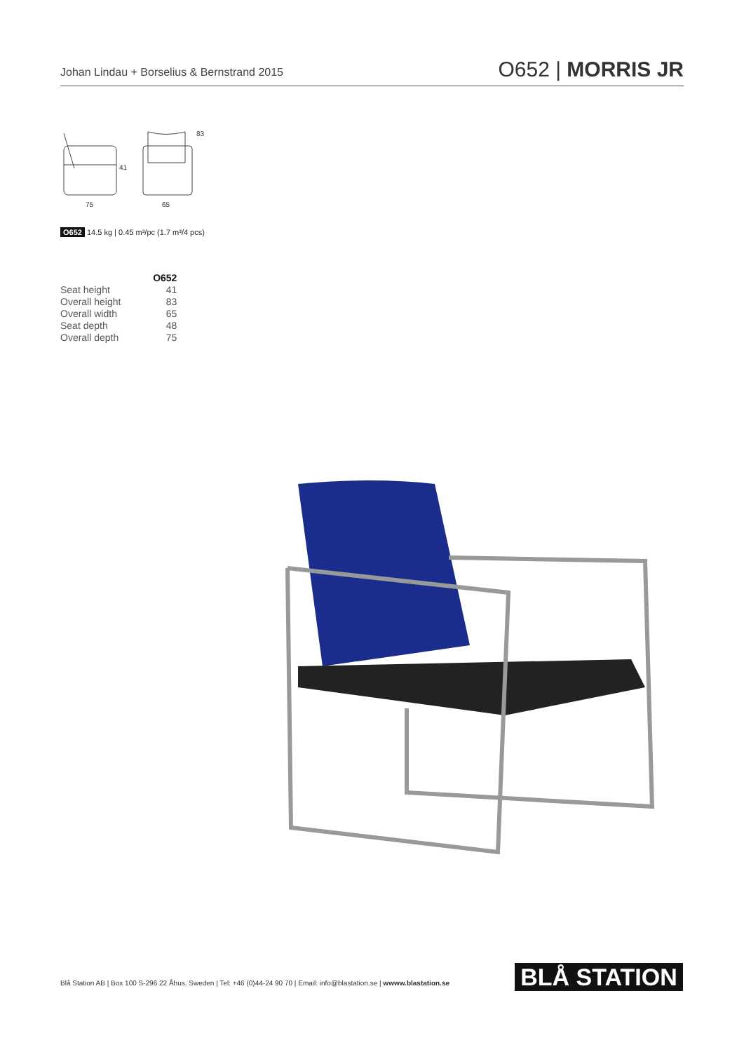Johan Lindau + Borselius & Bernstrand 2015 O652 | MORRIS JR
41
83
75
65
O652 14.5 kg | 0.45 m³/pc (1.7 m³/4 pcs)
| | O652 |
| Seat height | 41 |
| Overall height | 83 |
| Overall width | 65 |
| Seat depth | 48 |
| Overall depth | 75 |
Blå Station AB | Box 100 S-296 22 Åhus. Sweden | Tel: +46 (0)44-24 90 70 | Email: info@blastation.se | wwww.blastation.se
BLÅ STATION